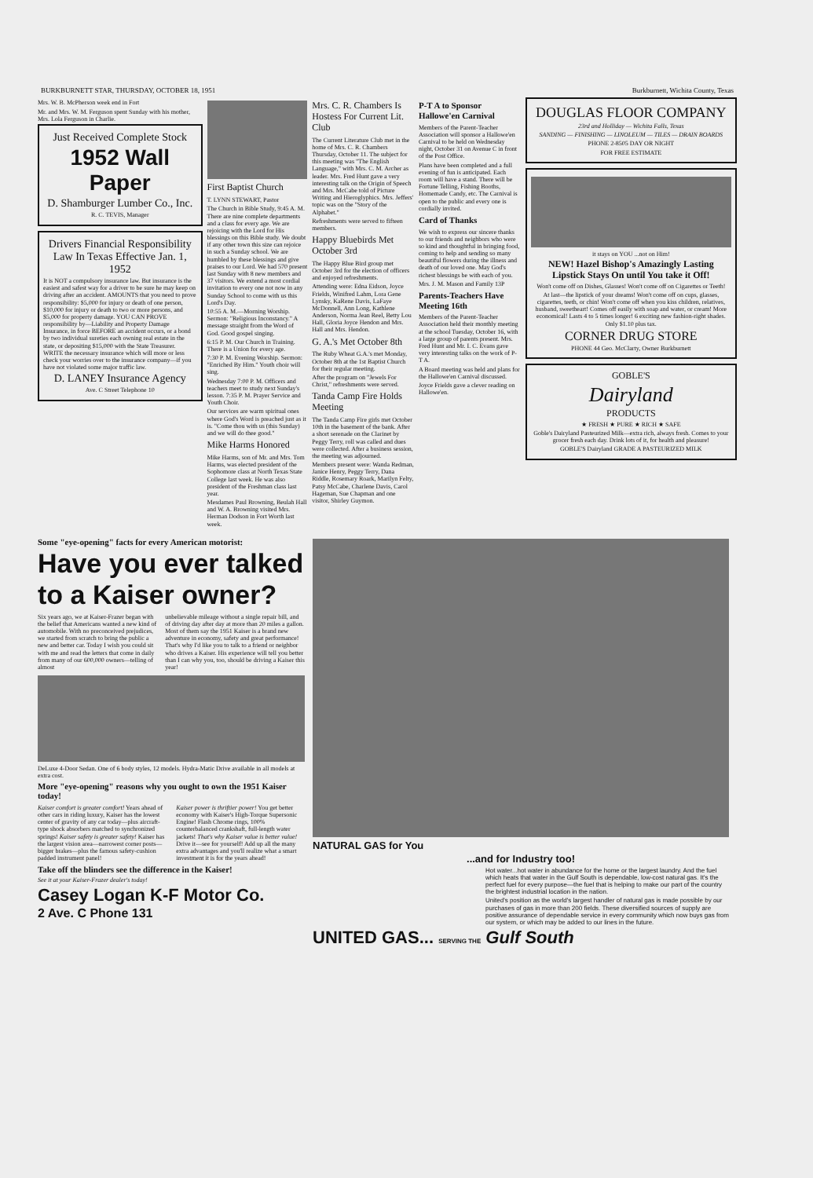BURKBURNETT STAR, THURSDAY, OCTOBER 18, 1951 Burkburnett, Wichita County, Texas
Mrs. W. B. McPherson week end in Fort
Mr. and Mrs. W. M. Ferguson spent Sunday with his mother, Mrs. Lola Ferguson in Charlie.
Just Received Complete Stock
1952 Wall Paper
D. Shamburger Lumber Co., Inc.
R. C. TEVIS, Manager
Drivers Financial Responsibility Law In Texas Effective Jan. 1, 1952
It is NOT a compulsory insurance law. But insurance is the easiest and safest way for a driver to be sure he may keep on driving after an accident. AMOUNTS that you need to prove responsibility: $5,000 for injury or death of one person, $10,000 for injury or death to two or more persons, and $5,000 for property damage. YOU CAN PROVE responsibility by—Liability and Property Damage Insurance, in force BEFORE an accident occurs, or a bond by two individual sureties each owning real estate in the state, or depositing $15,000 with the State Treasurer. WRITE the necessary insurance which will more or less check your worries over to the insurance company—if you have not violated some major traffic law.
D. LANEY Insurance Agency
Ave. C Street Telephone 10
First Baptist Church
T. LYNN STEWART, Pastor
The Church in Bible Study, 9:45 A. M. There are nine complete departments and a class for every age. We are rejoicing with the Lord for His blessings on this Bible study. We doubt if any other town this size can rejoice in such a Sunday school. We are humbled by these blessings and give praises to our Lord. We had 570 present last Sunday with 8 new members and 37 visitors. We extend a most cordial invitation to every one not now in any Sunday School to come with us this Lord's Day.
10:55 A. M.—Morning Worship. Sermon: "Religious Inconstancy." A message straight from the Word of God. Good gospel singing.
6:15 P. M. Our Church in Training. There is a Union for every age.
7:30 P. M. Evening Worship. Sermon: "Enriched By Him." Youth choir will sing.
Wednesday 7:00 P. M. Officers and teachers meet to study next Sunday's lesson. 7:35 P. M. Prayer Service and Youth Choir.
Our services are warm spiritual ones where God's Word is preached just as it is. "Come thou with us (this Sunday) and we will do thee good."
Mike Harms Honored
Mike Harms, son of Mr. and Mrs. Tom Harms, was elected president of the Sophomore class at North Texas State College last week. He was also president of the Freshman class last year.
Mesdames Paul Browning, Beulah Hall and W. A. Browning visited Mrs. Herman Dodson in Fort Worth last week.
Mrs. C. R. Chambers Is Hostess For Current Lit. Club
The Current Literature Club met in the home of Mrs. C. R. Chambers Thursday, October 11. The subject for this meeting was "The English Language," with Mrs. C. M. Archer as leader. Mrs. Fred Hunt gave a very interesting talk on the Origin of Speech and Mrs. McCabe told of Picture Writing and Hieroglyphics. Mrs. Jeffers' topic was on the "Story of the Alphabet."
Refreshments were served to fifteen members.
Happy Bluebirds Met October 3rd
The Happy Blue Bird group met October 3rd for the election of officers and enjoyed refreshments.
Attending were: Edna Eidson, Joyce Frields, Winifred Lahm, Lora Gene Lynsky, KaRene Davis, LaFaye McDonnell, Ann Long, Kathlene Anderson, Norma Jean Reel, Betty Lou Hall, Gloria Joyce Hendon and Mrs. Hall and Mrs. Hendon.
G. A.'s Met October 8th
The Ruby Wheat G.A.'s met Monday, October 8th at the 1st Baptist Church for their regular meeting.
After the program on "Jewels For Christ," refreshments were served.
Tanda Camp Fire Holds Meeting
The Tanda Camp Fire girls met October 10th in the basement of the bank. After a short serenade on the Clarinet by Peggy Terry, roll was called and dues were collected. After a business session, the meeting was adjourned.
Members present were: Wanda Redman, Janice Henry, Peggy Terry, Dana Riddle, Rosemary Roark, Marilyn Felty, Patsy McCabe, Charlene Davis, Carol Hageman, Sue Chapman and one visitor, Shirley Guymon.
P-T A to Sponsor Hallowe'en Carnival
Members of the Parent-Teacher Association will sponsor a Hallowe'en Carnival to be held on Wednesday night, October 31 on Avenue C in front of the Post Office.
Plans have been completed and a full evening of fun is anticipated. Each room will have a stand. There will be Fortune Telling, Fishing Booths, Homemade Candy, etc. The Carnival is open to the public and every one is cordially invited.
Card of Thanks
We wish to express our sincere thanks to our friends and neighbors who were so kind and thoughtful in bringing food, coming to help and sending so many beautiful flowers during the illness and death of our loved one. May God's richest blessings be with each of you.
Mrs. J. M. Mason and Family 13P
Parents-Teachers Have Meeting 16th
Members of the Parent-Teacher Association held their monthly meeting at the school Tuesday, October 16, with a large group of parents present. Mrs. Fred Hunt and Mr. I. C. Evans gave very interesting talks on the work of P-T A.
A Board meeting was held and plans for the Hallowe'en Carnival discussed.
Joyce Frields gave a clever reading on Hallowe'en.
DOUGLAS FLOOR COMPANY
23rd and Holliday — Wichita Falls, Texas
SANDING — FINISHING — LINOLEUM — TILES — DRAIN BOARDS
PHONE 2-8505 DAY OR NIGHT
FOR FREE ESTIMATE
it stays on YOU ...not on Him!
NEW! Hazel Bishop's Amazingly Lasting Lipstick Stays On until You take it Off!
Won't come off on Dishes, Glasses! Won't come off on Cigarettes or Teeth!
At last—the lipstick of your dreams! Won't come off on cups, glasses, cigarettes, teeth, or chin! Won't come off when you kiss children, relatives, husband, sweetheart! Comes off easily with soap and water, or cream! More economical! Lasts 4 to 5 times longer! 6 exciting new fashion-right shades. Only $1.10 plus tax.
CORNER DRUG STORE
PHONE 44 Geo. McClarty, Owner Burkburnett
GOBLE'S
Dairyland
PRODUCTS
★ FRESH ★ PURE ★ RICH ★ SAFE
Goble's Dairyland Pasteurized Milk—extra rich, always fresh. Comes to your grocer fresh each day. Drink lots of it, for health and pleasure!
GOBLE'S Dairyland GRADE A PASTEURIZED MILK
Some "eye-opening" facts for every American motorist:
Have you ever talked to a Kaiser owner?
Six years ago, we at Kaiser-Frazer began with the belief that Americans wanted a new kind of automobile. With no preconceived prejudices, we started from scratch to bring the public a new and better car. Today I wish you could sit with me and read the letters that come in daily from many of our 600,000 owners—telling of almost
unbelievable mileage without a single repair bill, and of driving day after day at more than 20 miles a gallon. Most of them say the 1951 Kaiser is a brand new adventure in economy, safety and great performance! That's why I'd like you to talk to a friend or neighbor who drives a Kaiser. His experience will tell you better than I can why you, too, should be driving a Kaiser this year!
DeLuxe 4-Door Sedan. One of 6 body styles, 12 models. Hydra-Matic Drive available in all models at extra cost.
More "eye-opening" reasons why you ought to own the 1951 Kaiser today!
Kaiser comfort is greater comfort! Years ahead of other cars in riding luxury, Kaiser has the lowest center of gravity of any car today—plus aircraft-type shock absorbers matched to synchronized springs! Kaiser safety is greater safety! Kaiser has the largest vision area—narrowest corner posts—bigger brakes—plus the famous safety-cushion padded instrument panel!
Kaiser power is thriftier power! You get better economy with Kaiser's High-Torque Supersonic Engine! Flash Chrome rings, 100% counterbalanced crankshaft, full-length water jackets! That's why Kaiser value is better value! Drive it—see for yourself! Add up all the many extra advantages and you'll realize what a smart investment it is for the years ahead!
Take off the blinders see the difference in the Kaiser!
See it at your Kaiser-Frazer dealer's today!
Casey Logan K-F Motor Co.
2 Ave. C Phone 131
NATURAL GAS for You
...and for Industry too!
Hot water...hot water in abundance for the home or the largest laundry. And the fuel which heats that water in the Gulf South is dependable, low-cost natural gas. It's the perfect fuel for every purpose—the fuel that is helping to make our part of the country the brightest industrial location in the nation.
United's position as the world's largest handler of natural gas is made possible by our purchases of gas in more than 200 fields. These diversified sources of supply are positive assurance of dependable service in every community which now buys gas from our system, or which may be added to our lines in the future.
UNITED GAS... SERVING THE Gulf South